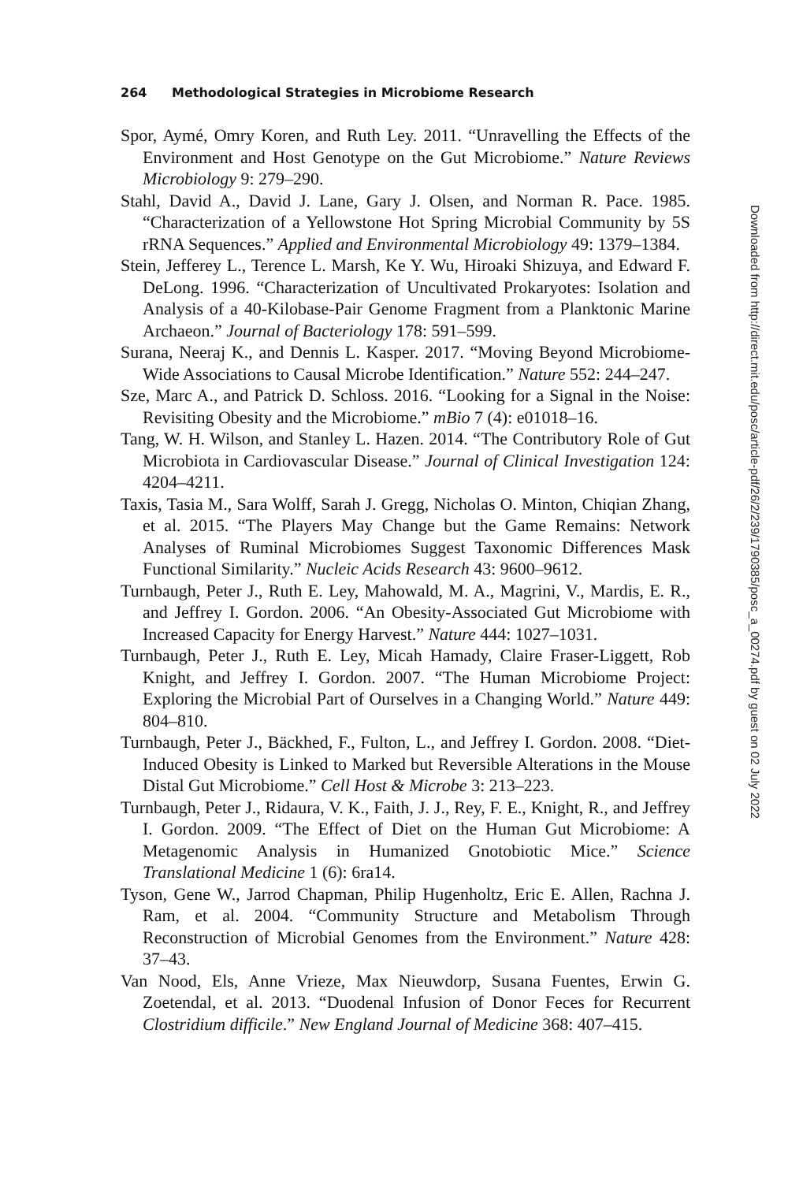264 Methodological Strategies in Microbiome Research
Spor, Aymé, Omry Koren, and Ruth Ley. 2011. “Unravelling the Effects of the Environment and Host Genotype on the Gut Microbiome.” Nature Reviews Microbiology 9: 279–290.
Stahl, David A., David J. Lane, Gary J. Olsen, and Norman R. Pace. 1985. “Characterization of a Yellowstone Hot Spring Microbial Community by 5S rRNA Sequences.” Applied and Environmental Microbiology 49: 1379–1384.
Stein, Jefferey L., Terence L. Marsh, Ke Y. Wu, Hiroaki Shizuya, and Edward F. DeLong. 1996. “Characterization of Uncultivated Prokaryotes: Isolation and Analysis of a 40-Kilobase-Pair Genome Fragment from a Planktonic Marine Archaeon.” Journal of Bacteriology 178: 591–599.
Surana, Neeraj K., and Dennis L. Kasper. 2017. “Moving Beyond Microbiome-Wide Associations to Causal Microbe Identification.” Nature 552: 244–247.
Sze, Marc A., and Patrick D. Schloss. 2016. “Looking for a Signal in the Noise: Revisiting Obesity and the Microbiome.” mBio 7 (4): e01018–16.
Tang, W. H. Wilson, and Stanley L. Hazen. 2014. “The Contributory Role of Gut Microbiota in Cardiovascular Disease.” Journal of Clinical Investigation 124: 4204–4211.
Taxis, Tasia M., Sara Wolff, Sarah J. Gregg, Nicholas O. Minton, Chiqian Zhang, et al. 2015. “The Players May Change but the Game Remains: Network Analyses of Ruminal Microbiomes Suggest Taxonomic Differences Mask Functional Similarity.” Nucleic Acids Research 43: 9600–9612.
Turnbaugh, Peter J., Ruth E. Ley, Mahowald, M. A., Magrini, V., Mardis, E. R., and Jeffrey I. Gordon. 2006. “An Obesity-Associated Gut Microbiome with Increased Capacity for Energy Harvest.” Nature 444: 1027–1031.
Turnbaugh, Peter J., Ruth E. Ley, Micah Hamady, Claire Fraser-Liggett, Rob Knight, and Jeffrey I. Gordon. 2007. “The Human Microbiome Project: Exploring the Microbial Part of Ourselves in a Changing World.” Nature 449: 804–810.
Turnbaugh, Peter J., Bäckhed, F., Fulton, L., and Jeffrey I. Gordon. 2008. “Diet-Induced Obesity is Linked to Marked but Reversible Alterations in the Mouse Distal Gut Microbiome.” Cell Host & Microbe 3: 213–223.
Turnbaugh, Peter J., Ridaura, V. K., Faith, J. J., Rey, F. E., Knight, R., and Jeffrey I. Gordon. 2009. “The Effect of Diet on the Human Gut Microbiome: A Metagenomic Analysis in Humanized Gnotobiotic Mice.” Science Translational Medicine 1 (6): 6ra14.
Tyson, Gene W., Jarrod Chapman, Philip Hugenholtz, Eric E. Allen, Rachna J. Ram, et al. 2004. “Community Structure and Metabolism Through Reconstruction of Microbial Genomes from the Environment.” Nature 428: 37–43.
Van Nood, Els, Anne Vrieze, Max Nieuwdorp, Susana Fuentes, Erwin G. Zoetendal, et al. 2013. “Duodenal Infusion of Donor Feces for Recurrent Clostridium difficile.” New England Journal of Medicine 368: 407–415.
Downloaded from http://direct.mit.edu/posc/article-pdf/26/2/239/1790385/posc_a_00274.pdf by guest on 02 July 2022